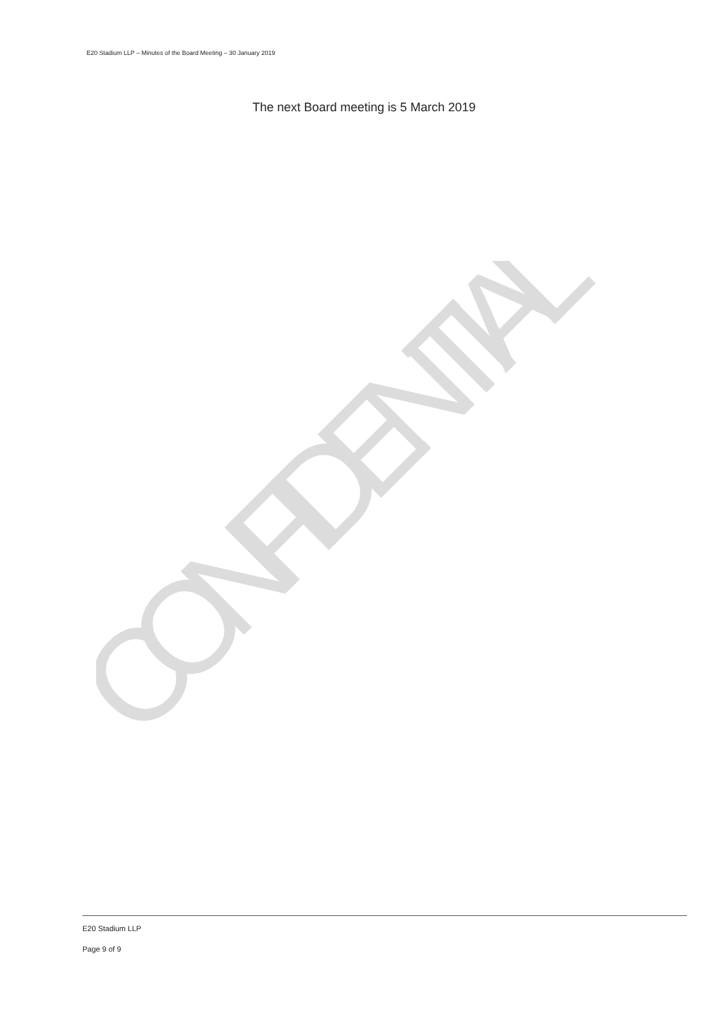E20 Stadium LLP – Minutes of the Board Meeting – 30 January 2019
The next Board meeting is 5 March 2019
CONFIDENTIAL
E20 Stadium LLP
Page 9 of 9